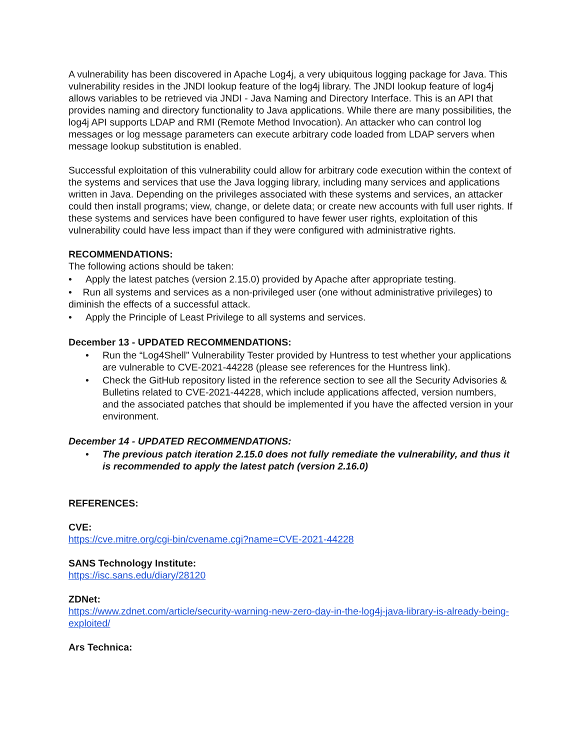A vulnerability has been discovered in Apache Log4j, a very ubiquitous logging package for Java. This vulnerability resides in the JNDI lookup feature of the log4j library. The JNDI lookup feature of log4j allows variables to be retrieved via JNDI - Java Naming and Directory Interface. This is an API that provides naming and directory functionality to Java applications. While there are many possibilities, the log4j API supports LDAP and RMI (Remote Method Invocation). An attacker who can control log messages or log message parameters can execute arbitrary code loaded from LDAP servers when message lookup substitution is enabled.
Successful exploitation of this vulnerability could allow for arbitrary code execution within the context of the systems and services that use the Java logging library, including many services and applications written in Java. Depending on the privileges associated with these systems and services, an attacker could then install programs; view, change, or delete data; or create new accounts with full user rights. If these systems and services have been configured to have fewer user rights, exploitation of this vulnerability could have less impact than if they were configured with administrative rights.
RECOMMENDATIONS:
The following actions should be taken:
• Apply the latest patches (version 2.15.0) provided by Apache after appropriate testing.
• Run all systems and services as a non-privileged user (one without administrative privileges) to diminish the effects of a successful attack.
• Apply the Principle of Least Privilege to all systems and services.
December 13 - UPDATED RECOMMENDATIONS:
• Run the “Log4Shell” Vulnerability Tester provided by Huntress to test whether your applications are vulnerable to CVE-2021-44228 (please see references for the Huntress link).
• Check the GitHub repository listed in the reference section to see all the Security Advisories & Bulletins related to CVE-2021-44228, which include applications affected, version numbers, and the associated patches that should be implemented if you have the affected version in your environment.
December 14 - UPDATED RECOMMENDATIONS:
• The previous patch iteration 2.15.0 does not fully remediate the vulnerability, and thus it is recommended to apply the latest patch (version 2.16.0)
REFERENCES:
CVE:
https://cve.mitre.org/cgi-bin/cvename.cgi?name=CVE-2021-44228
SANS Technology Institute:
https://isc.sans.edu/diary/28120
ZDNet:
https://www.zdnet.com/article/security-warning-new-zero-day-in-the-log4j-java-library-is-already-being-exploited/
Ars Technica: